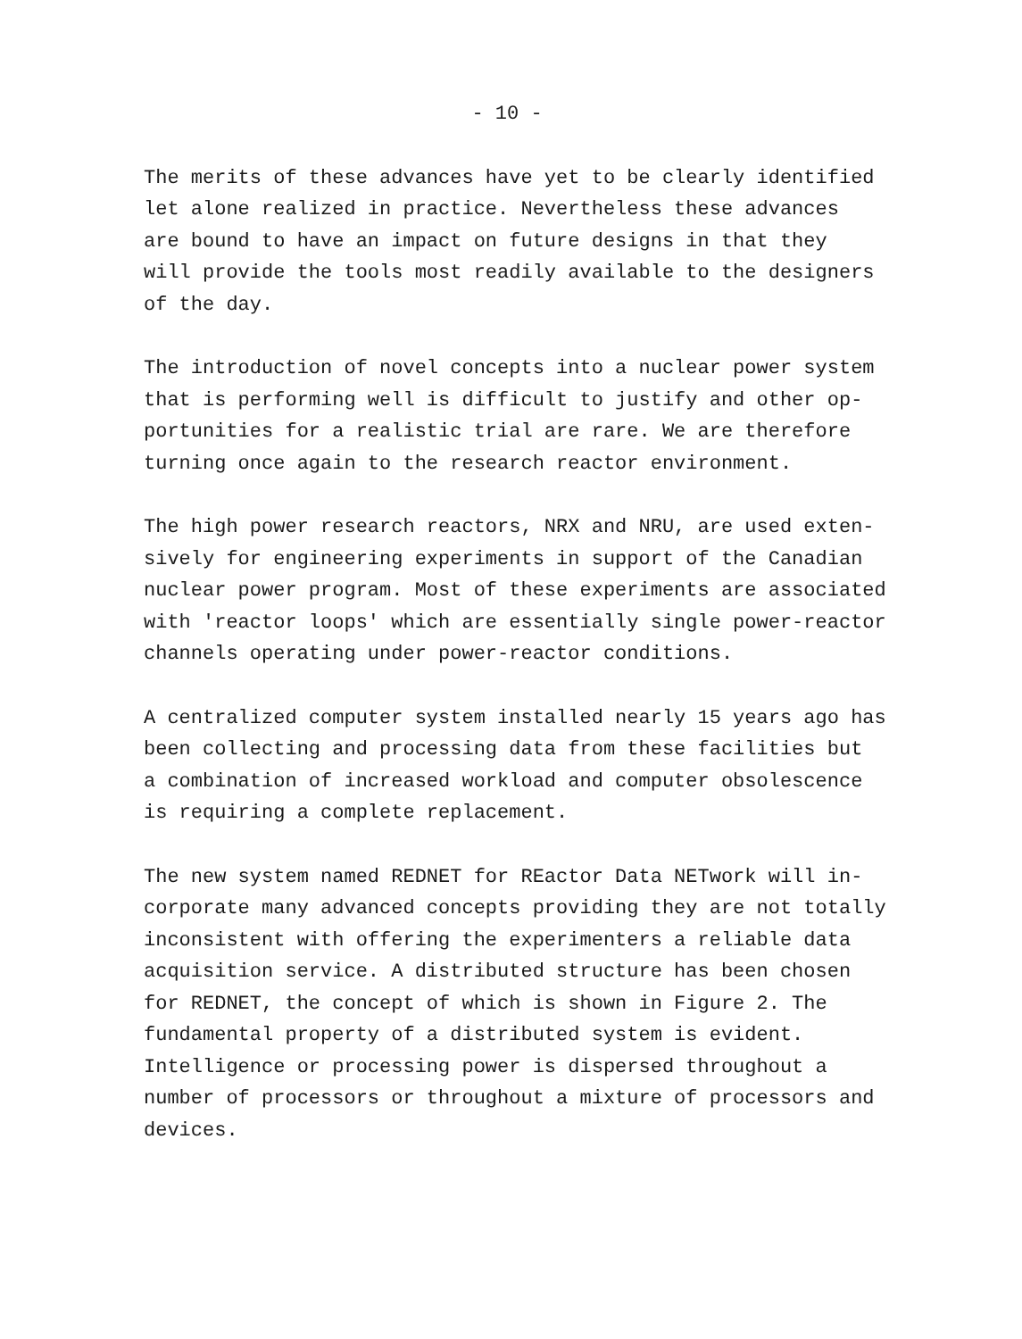- 10 -
The merits of these advances have yet to be clearly identified let alone realized in practice. Nevertheless these advances are bound to have an impact on future designs in that they will provide the tools most readily available to the designers of the day.
The introduction of novel concepts into a nuclear power system that is performing well is difficult to justify and other op- portunities for a realistic trial are rare. We are therefore turning once again to the research reactor environment.
The high power research reactors, NRX and NRU, are used exten- sively for engineering experiments in support of the Canadian nuclear power program. Most of these experiments are associated with 'reactor loops' which are essentially single power-reactor channels operating under power-reactor conditions.
A centralized computer system installed nearly 15 years ago has been collecting and processing data from these facilities but a combination of increased workload and computer obsolescence is requiring a complete replacement.
The new system named REDNET for REactor Data NETwork will in- corporate many advanced concepts providing they are not totally inconsistent with offering the experimenters a reliable data acquisition service. A distributed structure has been chosen for REDNET, the concept of which is shown in Figure 2. The fundamental property of a distributed system is evident. Intelligence or processing power is dispersed throughout a number of processors or throughout a mixture of processors and devices.